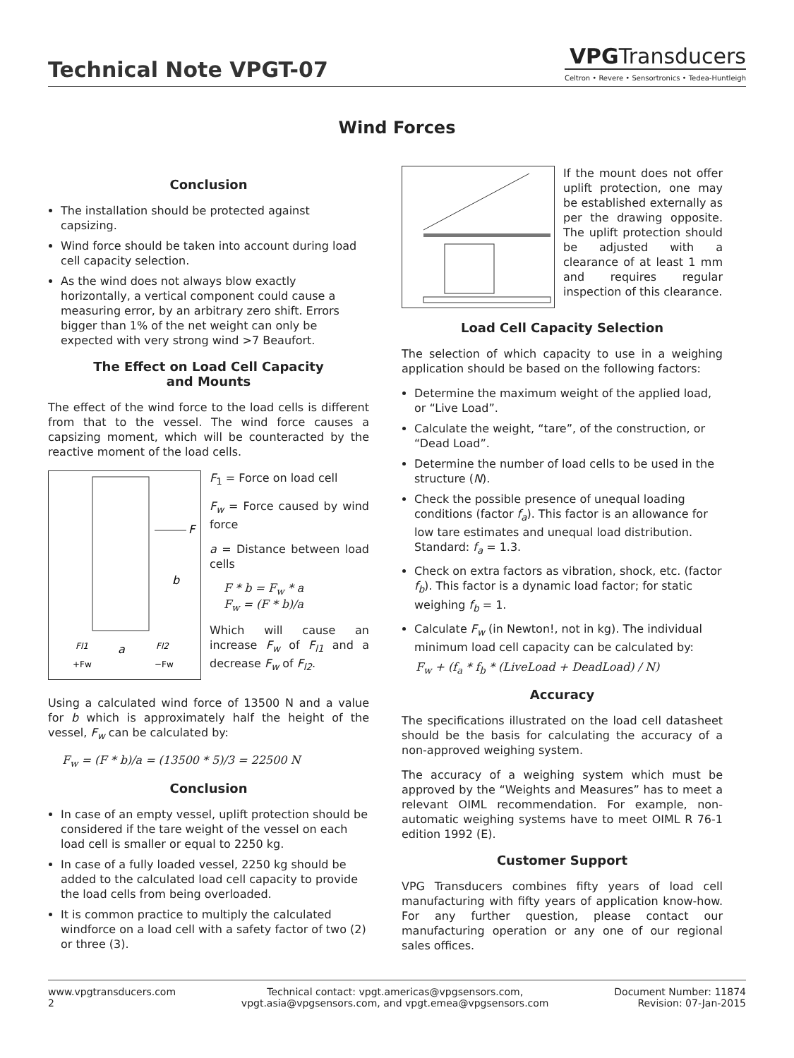Technical Note VPGT-07
VPGTransducers
Celtron • Revere • Sensortronics • Tedea-Huntleigh
Wind Forces
Conclusion
The installation should be protected against capsizing.
Wind force should be taken into account during load cell capacity selection.
As the wind does not always blow exactly horizontally, a vertical component could cause a measuring error, by an arbitrary zero shift. Errors bigger than 1% of the net weight can only be expected with very strong wind >7 Beaufort.
The Effect on Load Cell Capacity
and Mounts
The effect of the wind force to the load cells is different from that to the vessel. The wind force causes a capsizing moment, which will be counteracted by the reactive moment of the load cells.
F
b
Fl1
a
Fl2
+Fw
−Fw
F<sub>1</sub> = Force on load cell
F<sub>w</sub> = Force caused by wind force
a = Distance between load cells
F * b = F<sub>w</sub> * a
F<sub>w</sub> = (F * b)/a
Which will cause an increase F<sub>w</sub> of F<sub>l1</sub> and a decrease F<sub>w</sub> of F<sub>l2</sub>.
Using a calculated wind force of 13500 N and a value for b which is approximately half the height of the vessel, F<sub>w</sub> can be calculated by:
F<sub>w</sub> = (F * b)/a = (13500 * 5)/3 = 22500 N
Conclusion
In case of an empty vessel, uplift protection should be considered if the tare weight of the vessel on each load cell is smaller or equal to 2250 kg.
In case of a fully loaded vessel, 2250 kg should be added to the calculated load cell capacity to provide the load cells from being overloaded.
It is common practice to multiply the calculated windforce on a load cell with a safety factor of two (2) or three (3).
If the mount does not offer uplift protection, one may be established externally as per the drawing opposite. The uplift protection should be adjusted with a clearance of at least 1 mm and requires regular inspection of this clearance.
Load Cell Capacity Selection
The selection of which capacity to use in a weighing application should be based on the following factors:
Determine the maximum weight of the applied load, or “Live Load”.
Calculate the weight, “tare”, of the construction, or “Dead Load”.
Determine the number of load cells to be used in the structure (N).
Check the possible presence of unequal loading conditions (factor f<sub>a</sub>). This factor is an allowance for low tare estimates and unequal load distribution. Standard: f<sub>a</sub> = 1.3.
Check on extra factors as vibration, shock, etc. (factor f<sub>b</sub>). This factor is a dynamic load factor; for static weighing f<sub>b</sub> = 1.
Calculate F<sub>w</sub> (in Newton!, not in kg). The individual minimum load cell capacity can be calculated by:
F<sub>w</sub> + (f<sub>a</sub> * f<sub>b</sub> * (LiveLoad + DeadLoad) / N)
Accuracy
The specifications illustrated on the load cell datasheet should be the basis for calculating the accuracy of a non-approved weighing system.
The accuracy of a weighing system which must be approved by the “Weights and Measures” has to meet a relevant OIML recommendation. For example, non-automatic weighing systems have to meet OIML R 76-1 edition 1992 (E).
Customer Support
VPG Transducers combines fifty years of load cell manufacturing with fifty years of application know-how. For any further question, please contact our manufacturing operation or any one of our regional sales offices.
www.vpgtransducers.com
2
Technical contact: vpgt.americas@vpgsensors.com,
vpgt.asia@vpgsensors.com, and vpgt.emea@vpgsensors.com
Document Number: 11874
Revision: 07-Jan-2015